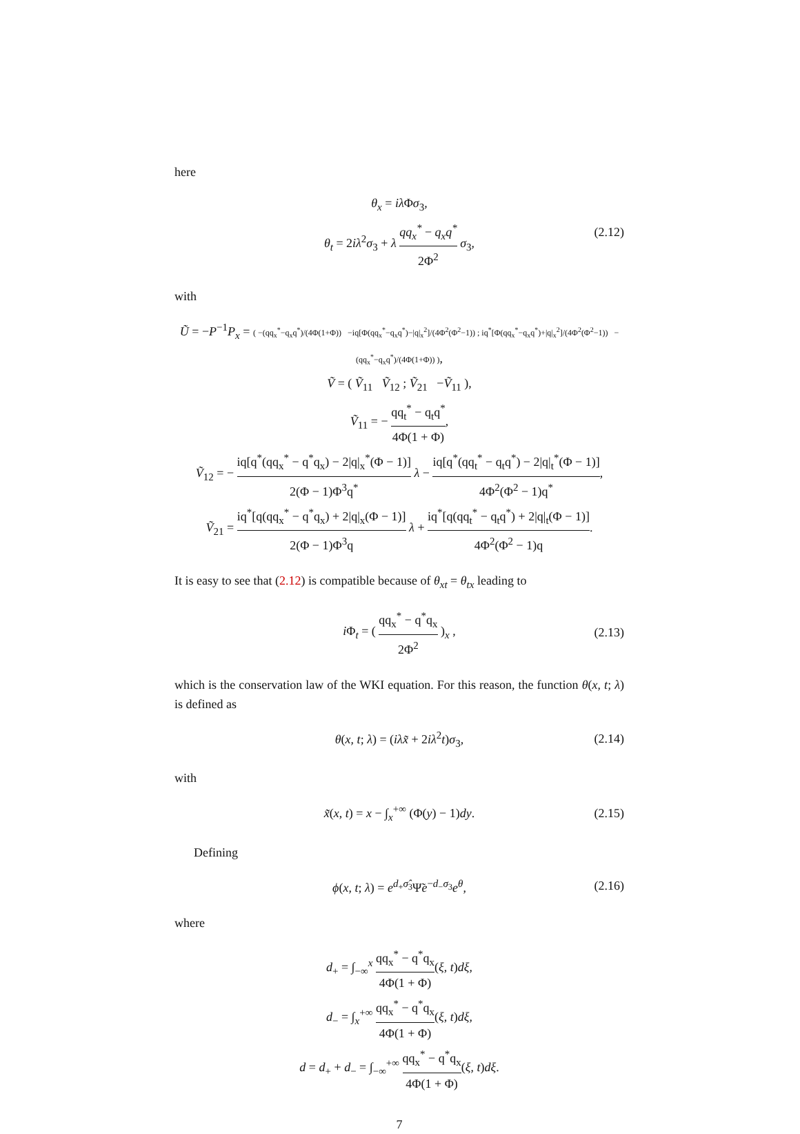here
θ<sub>x</sub> = iλ Φσ<sub>3</sub>,
θ<sub>t</sub> = 2iλ<sup>2</sup>σ<sub>3</sub> + λ qq<sub>x</sub><sup>*</sup> − q<sub>x</sub>q<sup>*</sup> 2Φ<sup>2</sup> σ<sub>3</sub>,
(2.12)
with
Ũ = −P<sup>−1</sup>P<sub>x</sub> = ( −(qq<sub>x</sub><sup>*</sup>−q<sub>x</sub>q<sup>*</sup>)/(4Φ(1+Φ)) −iq[Φ(qq<sub>x</sub><sup>*</sup>−q<sub>x</sub>q<sup>*</sup>)−|q|<sub>x</sub><sup>2</sup>]/(4Φ<sup>2</sup>(Φ<sup>2</sup>−1)) ; iq<sup>*</sup>[Φ(qq<sub>x</sub><sup>*</sup>−q<sub>x</sub>q<sup>*</sup>)+|q|<sub>x</sub><sup>2</sup>]/(4Φ<sup>2</sup>(Φ<sup>2</sup>−1)) −(qq<sub>x</sub><sup>*</sup>−q<sub>x</sub>q<sup>*</sup>)/(4Φ(1+Φ)) ),
Ṽ = ( Ṽ<sub>11</sub> Ṽ<sub>12</sub> ; Ṽ<sub>21</sub> −Ṽ<sub>11</sub> ),
Ṽ<sub>11</sub> = − qq<sub>t</sub><sup>*</sup> − q<sub>t</sub>q<sup>*</sup> 4Φ(1 + Φ),
Ṽ<sub>12</sub> = − iq[q<sup>*</sup>(qq<sub>x</sub><sup>*</sup> − q<sup>*</sup>q<sub>x</sub>) − 2|q|<sub>x</sub><sup>*</sup>(Φ − 1)] 2(Φ − 1)Φ<sup>3</sup>q<sup>*</sup> λ − iq[q<sup>*</sup>(qq<sub>t</sub><sup>*</sup> − q<sub>t</sub>q<sup>*</sup>) − 2|q|<sub>t</sub><sup>*</sup>(Φ − 1)] 4Φ<sup>2</sup>(Φ<sup>2</sup> − 1)q<sup>*</sup>,
Ṽ<sub>21</sub> = iq<sup>*</sup>[q(qq<sub>x</sub><sup>*</sup> − q<sup>*</sup>q<sub>x</sub>) + 2|q|<sub>x</sub>(Φ − 1)] 2(Φ − 1)Φ<sup>3</sup>q λ + iq<sup>*</sup>[q(qq<sub>t</sub><sup>*</sup> − q<sub>t</sub>q<sup>*</sup>) + 2|q|<sub>t</sub>(Φ − 1)] 4Φ<sup>2</sup>(Φ<sup>2</sup> − 1)q.
It is easy to see that (2.12) is compatible because of θ<sub>xt</sub> = θ<sub>tx</sub> leading to
i Φ<sub>t</sub> = ( qq<sub>x</sub><sup>*</sup> − q<sup>*</sup>q<sub>x</sub> 2Φ<sup>2</sup> )<sub>x</sub> ,
(2.13)
which is the conservation law of the WKI equation. For this reason, the function θ(x, t; λ) is defined as
θ(x, t; λ) = (iλx̃ + 2iλ<sup>2</sup>t)σ<sub>3</sub>,
(2.14)
with
x̃(x, t) = x − ∫<sub>x</sub><sup>+∞</sup> (Φ(y) − 1)dy.
(2.15)
Defining
ϕ(x, t; λ) = e<sup>d<sub>+</sub>σ̂<sub>3</sub></sup>Ψ̃e<sup>−d<sub>−</sub>σ<sub>3</sub></sup>e<sup>θ</sup>,
(2.16)
where
d<sub>+</sub> = ∫<sub>−∞</sub><sup>x</sup> qq<sub>x</sub><sup>*</sup> − q<sup>*</sup>q<sub>x</sub> 4Φ(1 + Φ)(ξ, t)dξ,
d<sub>−</sub> = ∫<sub>x</sub><sup>+∞</sup> qq<sub>x</sub><sup>*</sup> − q<sup>*</sup>q<sub>x</sub> 4Φ(1 + Φ)(ξ, t)dξ,
d = d<sub>+</sub> + d<sub>−</sub> = ∫<sub>−∞</sub><sup>+∞</sup> qq<sub>x</sub><sup>*</sup> − q<sup>*</sup>q<sub>x</sub> 4Φ(1 + Φ)(ξ, t)dξ.
7